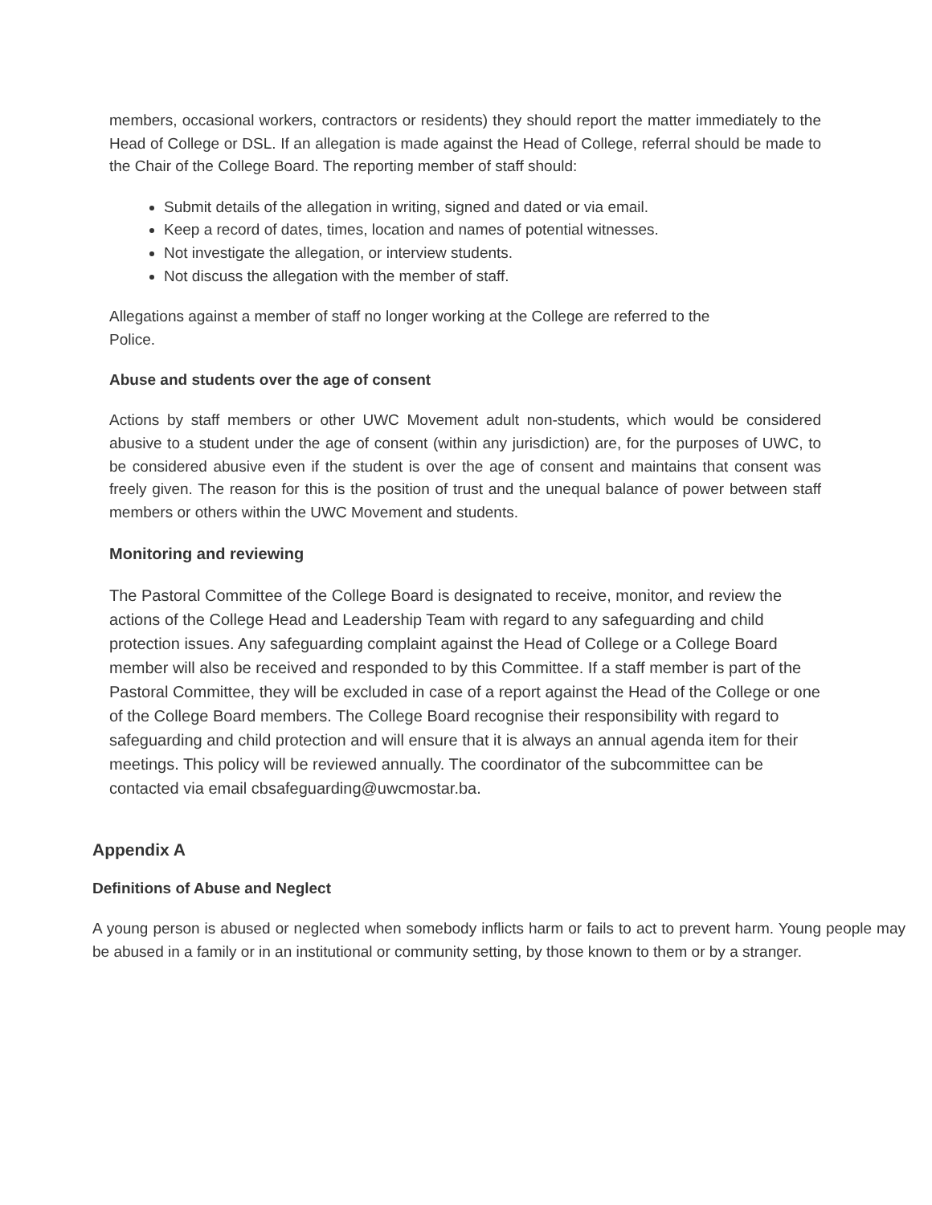members, occasional workers, contractors or residents) they should report the matter immediately to the Head of College or DSL. If an allegation is made against the Head of College, referral should be made to the Chair of the College Board. The reporting member of staff should:
Submit details of the allegation in writing, signed and dated or via email.
Keep a record of dates, times, location and names of potential witnesses.
Not investigate the allegation, or interview students.
Not discuss the allegation with the member of staff.
Allegations against a member of staff no longer working at the College are referred to the
Police.
Abuse and students over the age of consent
Actions by staff members or other UWC Movement adult non-students, which would be considered abusive to a student under the age of consent (within any jurisdiction) are, for the purposes of UWC, to be considered abusive even if the student is over the age of consent and maintains that consent was freely given. The reason for this is the position of trust and the unequal balance of power between staff members or others within the UWC Movement and students.
Monitoring and reviewing
The Pastoral Committee of the College Board is designated to receive, monitor, and review the actions of the College Head and Leadership Team with regard to any safeguarding and child protection issues. Any safeguarding complaint against the Head of College or a College Board member will also be received and responded to by this Committee. If a staff member is part of the Pastoral Committee, they will be excluded in case of a report against the Head of the College or one of the College Board members. The College Board recognise their responsibility with regard to safeguarding and child protection and will ensure that it is always an annual agenda item for their meetings. This policy will be reviewed annually. The coordinator of the subcommittee can be contacted via email cbsafeguarding@uwcmostar.ba.
Appendix A
Definitions of Abuse and Neglect
A young person is abused or neglected when somebody inflicts harm or fails to act to prevent harm. Young people may be abused in a family or in an institutional or community setting, by those known to them or by a stranger.